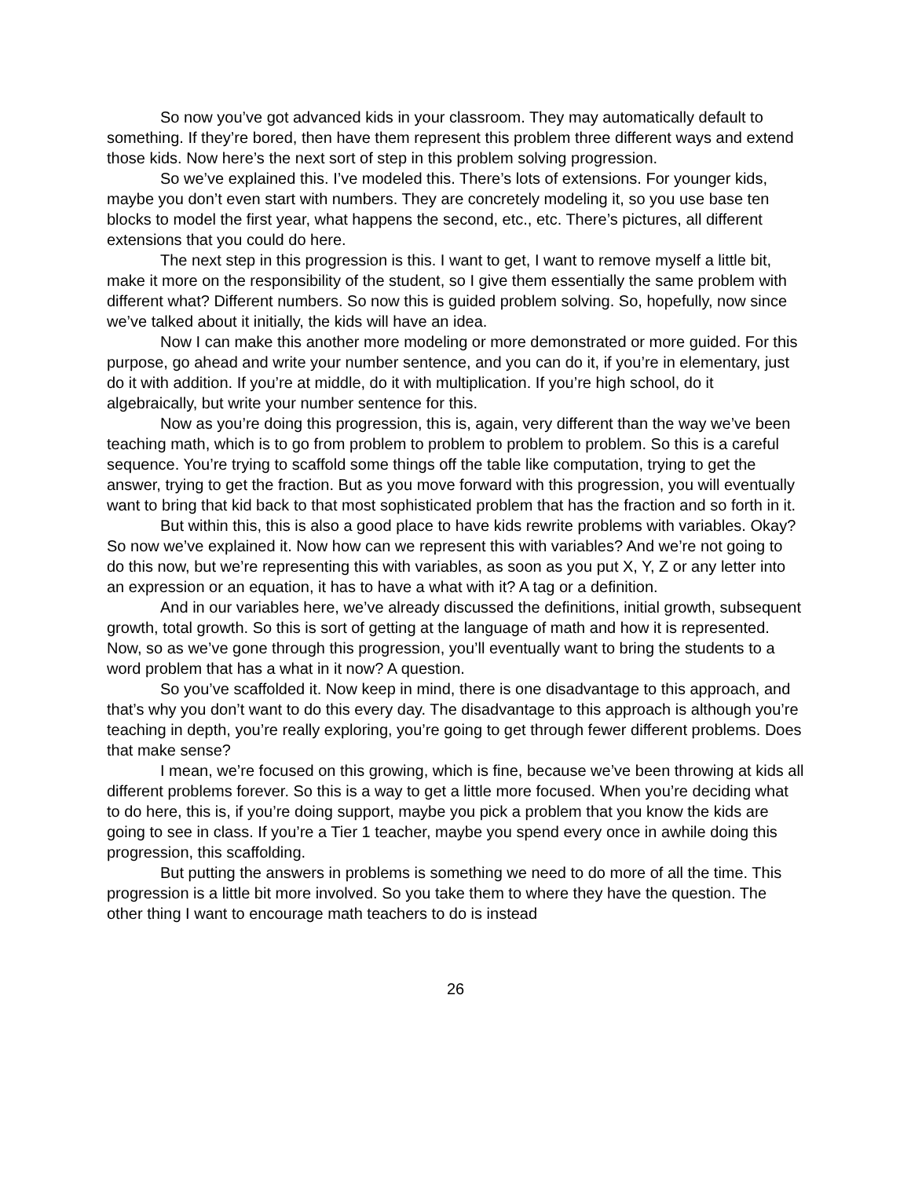So now you’ve got advanced kids in your classroom. They may automatically default to something. If they’re bored, then have them represent this problem three different ways and extend those kids. Now here’s the next sort of step in this problem solving progression.
So we’ve explained this. I’ve modeled this. There’s lots of extensions. For younger kids, maybe you don’t even start with numbers. They are concretely modeling it, so you use base ten blocks to model the first year, what happens the second, etc., etc. There’s pictures, all different extensions that you could do here.
The next step in this progression is this. I want to get, I want to remove myself a little bit, make it more on the responsibility of the student, so I give them essentially the same problem with different what? Different numbers. So now this is guided problem solving. So, hopefully, now since we’ve talked about it initially, the kids will have an idea.
Now I can make this another more modeling or more demonstrated or more guided. For this purpose, go ahead and write your number sentence, and you can do it, if you’re in elementary, just do it with addition. If you’re at middle, do it with multiplication. If you’re high school, do it algebraically, but write your number sentence for this.
Now as you’re doing this progression, this is, again, very different than the way we’ve been teaching math, which is to go from problem to problem to problem to problem. So this is a careful sequence. You’re trying to scaffold some things off the table like computation, trying to get the answer, trying to get the fraction. But as you move forward with this progression, you will eventually want to bring that kid back to that most sophisticated problem that has the fraction and so forth in it.
But within this, this is also a good place to have kids rewrite problems with variables. Okay? So now we’ve explained it. Now how can we represent this with variables? And we’re not going to do this now, but we’re representing this with variables, as soon as you put X, Y, Z or any letter into an expression or an equation, it has to have a what with it? A tag or a definition.
And in our variables here, we’ve already discussed the definitions, initial growth, subsequent growth, total growth. So this is sort of getting at the language of math and how it is represented. Now, so as we’ve gone through this progression, you’ll eventually want to bring the students to a word problem that has a what in it now? A question.
So you’ve scaffolded it. Now keep in mind, there is one disadvantage to this approach, and that’s why you don’t want to do this every day. The disadvantage to this approach is although you’re teaching in depth, you’re really exploring, you’re going to get through fewer different problems. Does that make sense?
I mean, we’re focused on this growing, which is fine, because we’ve been throwing at kids all different problems forever. So this is a way to get a little more focused. When you’re deciding what to do here, this is, if you’re doing support, maybe you pick a problem that you know the kids are going to see in class. If you’re a Tier 1 teacher, maybe you spend every once in awhile doing this progression, this scaffolding.
But putting the answers in problems is something we need to do more of all the time. This progression is a little bit more involved. So you take them to where they have the question. The other thing I want to encourage math teachers to do is instead
26